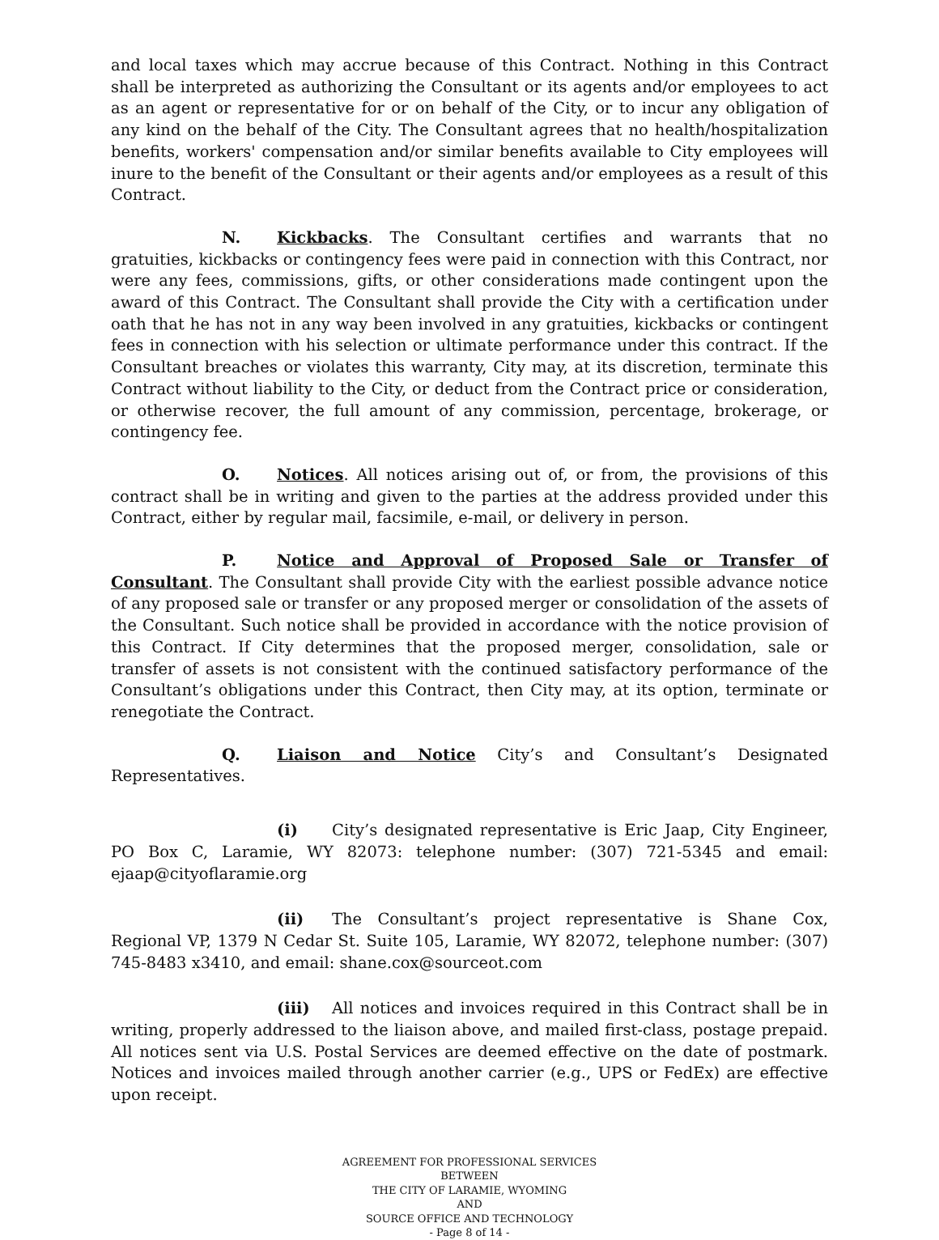and local taxes which may accrue because of this Contract. Nothing in this Contract shall be interpreted as authorizing the Consultant or its agents and/or employees to act as an agent or representative for or on behalf of the City, or to incur any obligation of any kind on the behalf of the City. The Consultant agrees that no health/hospitalization benefits, workers' compensation and/or similar benefits available to City employees will inure to the benefit of the Consultant or their agents and/or employees as a result of this Contract.
N. Kickbacks. The Consultant certifies and warrants that no gratuities, kickbacks or contingency fees were paid in connection with this Contract, nor were any fees, commissions, gifts, or other considerations made contingent upon the award of this Contract. The Consultant shall provide the City with a certification under oath that he has not in any way been involved in any gratuities, kickbacks or contingent fees in connection with his selection or ultimate performance under this contract. If the Consultant breaches or violates this warranty, City may, at its discretion, terminate this Contract without liability to the City, or deduct from the Contract price or consideration, or otherwise recover, the full amount of any commission, percentage, brokerage, or contingency fee.
O. Notices. All notices arising out of, or from, the provisions of this contract shall be in writing and given to the parties at the address provided under this Contract, either by regular mail, facsimile, e-mail, or delivery in person.
P. Notice and Approval of Proposed Sale or Transfer of Consultant. The Consultant shall provide City with the earliest possible advance notice of any proposed sale or transfer or any proposed merger or consolidation of the assets of the Consultant. Such notice shall be provided in accordance with the notice provision of this Contract. If City determines that the proposed merger, consolidation, sale or transfer of assets is not consistent with the continued satisfactory performance of the Consultant’s obligations under this Contract, then City may, at its option, terminate or renegotiate the Contract.
Q. Liaison and Notice City’s and Consultant’s Designated Representatives.
(i) City’s designated representative is Eric Jaap, City Engineer, PO Box C, Laramie, WY 82073: telephone number: (307) 721-5345 and email: ejaap@cityoflaramie.org
(ii) The Consultant’s project representative is Shane Cox, Regional VP, 1379 N Cedar St. Suite 105, Laramie, WY 82072, telephone number: (307) 745-8483 x3410, and email: shane.cox@sourceot.com
(iii) All notices and invoices required in this Contract shall be in writing, properly addressed to the liaison above, and mailed first-class, postage prepaid. All notices sent via U.S. Postal Services are deemed effective on the date of postmark. Notices and invoices mailed through another carrier (e.g., UPS or FedEx) are effective upon receipt.
AGREEMENT FOR PROFESSIONAL SERVICES
BETWEEN
THE CITY OF LARAMIE, WYOMING
AND
SOURCE OFFICE AND TECHNOLOGY
- Page 8 of 14 -